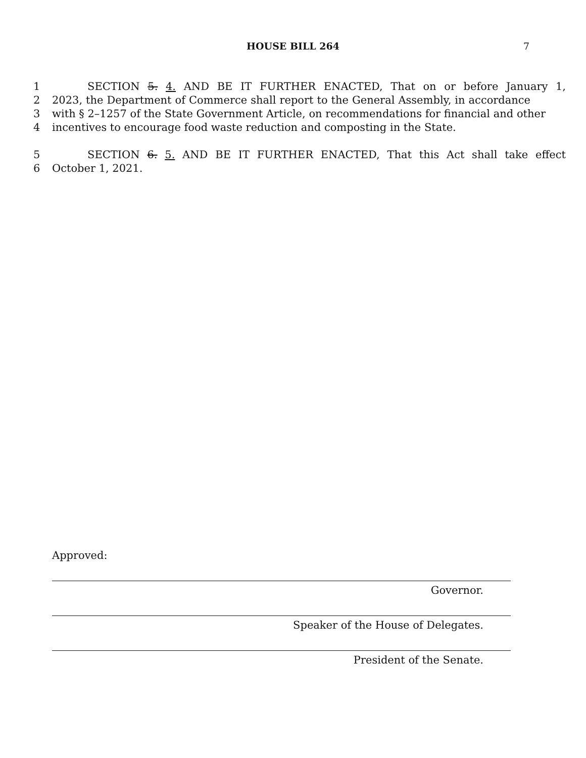HOUSE BILL 264 7
1 SECTION 5. 4. AND BE IT FURTHER ENACTED, That on or before January 1,
2 2023, the Department of Commerce shall report to the General Assembly, in accordance
3 with § 2–1257 of the State Government Article, on recommendations for financial and other
4 incentives to encourage food waste reduction and composting in the State.
5 SECTION 6. 5. AND BE IT FURTHER ENACTED, That this Act shall take effect
6 October 1, 2021.
Approved:
Governor.
Speaker of the House of Delegates.
President of the Senate.